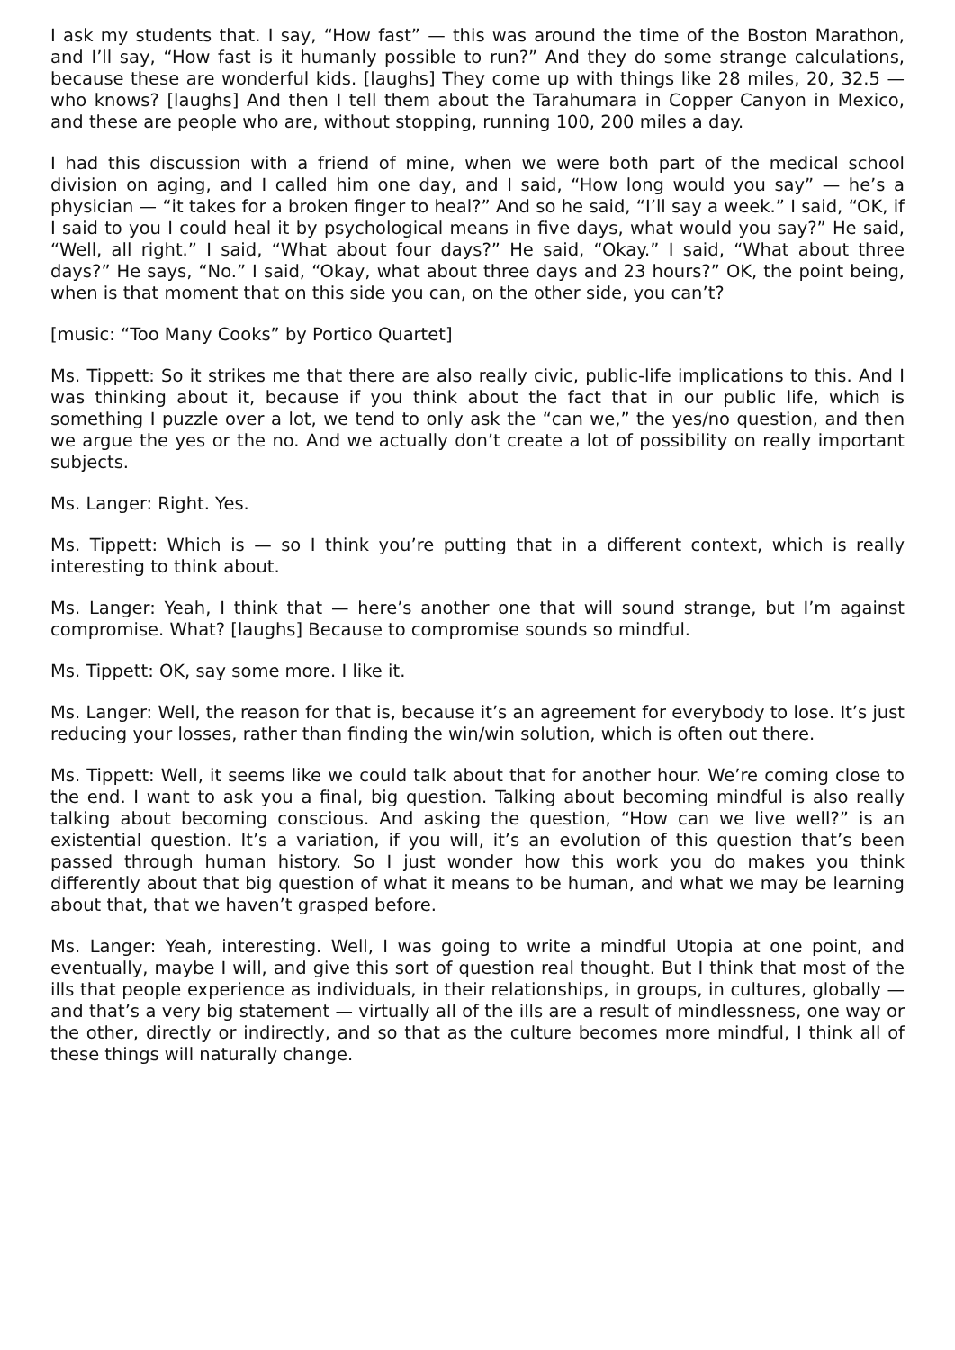I ask my students that. I say, “How fast” — this was around the time of the Boston Marathon, and I’ll say, “How fast is it humanly possible to run?” And they do some strange calculations, because these are wonderful kids. [laughs] They come up with things like 28 miles, 20, 32.5 — who knows? [laughs] And then I tell them about the Tarahumara in Copper Canyon in Mexico, and these are people who are, without stopping, running 100, 200 miles a day.
I had this discussion with a friend of mine, when we were both part of the medical school division on aging, and I called him one day, and I said, “How long would you say” — he’s a physician — “it takes for a broken finger to heal?” And so he said, “I’ll say a week.” I said, “OK, if I said to you I could heal it by psychological means in five days, what would you say?” He said, “Well, all right.” I said, “What about four days?” He said, “Okay.” I said, “What about three days?” He says, “No.” I said, “Okay, what about three days and 23 hours?” OK, the point being, when is that moment that on this side you can, on the other side, you can’t?
[music: “Too Many Cooks” by Portico Quartet]
Ms. Tippett: So it strikes me that there are also really civic, public-life implications to this. And I was thinking about it, because if you think about the fact that in our public life, which is something I puzzle over a lot, we tend to only ask the “can we,” the yes/no question, and then we argue the yes or the no. And we actually don’t create a lot of possibility on really important subjects.
Ms. Langer: Right. Yes.
Ms. Tippett: Which is — so I think you’re putting that in a different context, which is really interesting to think about.
Ms. Langer: Yeah, I think that — here’s another one that will sound strange, but I’m against compromise. What? [laughs] Because to compromise sounds so mindful.
Ms. Tippett: OK, say some more. I like it.
Ms. Langer: Well, the reason for that is, because it’s an agreement for everybody to lose. It’s just reducing your losses, rather than finding the win/win solution, which is often out there.
Ms. Tippett: Well, it seems like we could talk about that for another hour. We’re coming close to the end. I want to ask you a final, big question. Talking about becoming mindful is also really talking about becoming conscious. And asking the question, “How can we live well?” is an existential question. It’s a variation, if you will, it’s an evolution of this question that’s been passed through human history. So I just wonder how this work you do makes you think differently about that big question of what it means to be human, and what we may be learning about that, that we haven’t grasped before.
Ms. Langer: Yeah, interesting. Well, I was going to write a mindful Utopia at one point, and eventually, maybe I will, and give this sort of question real thought. But I think that most of the ills that people experience as individuals, in their relationships, in groups, in cultures, globally — and that’s a very big statement — virtually all of the ills are a result of mindlessness, one way or the other, directly or indirectly, and so that as the culture becomes more mindful, I think all of these things will naturally change.